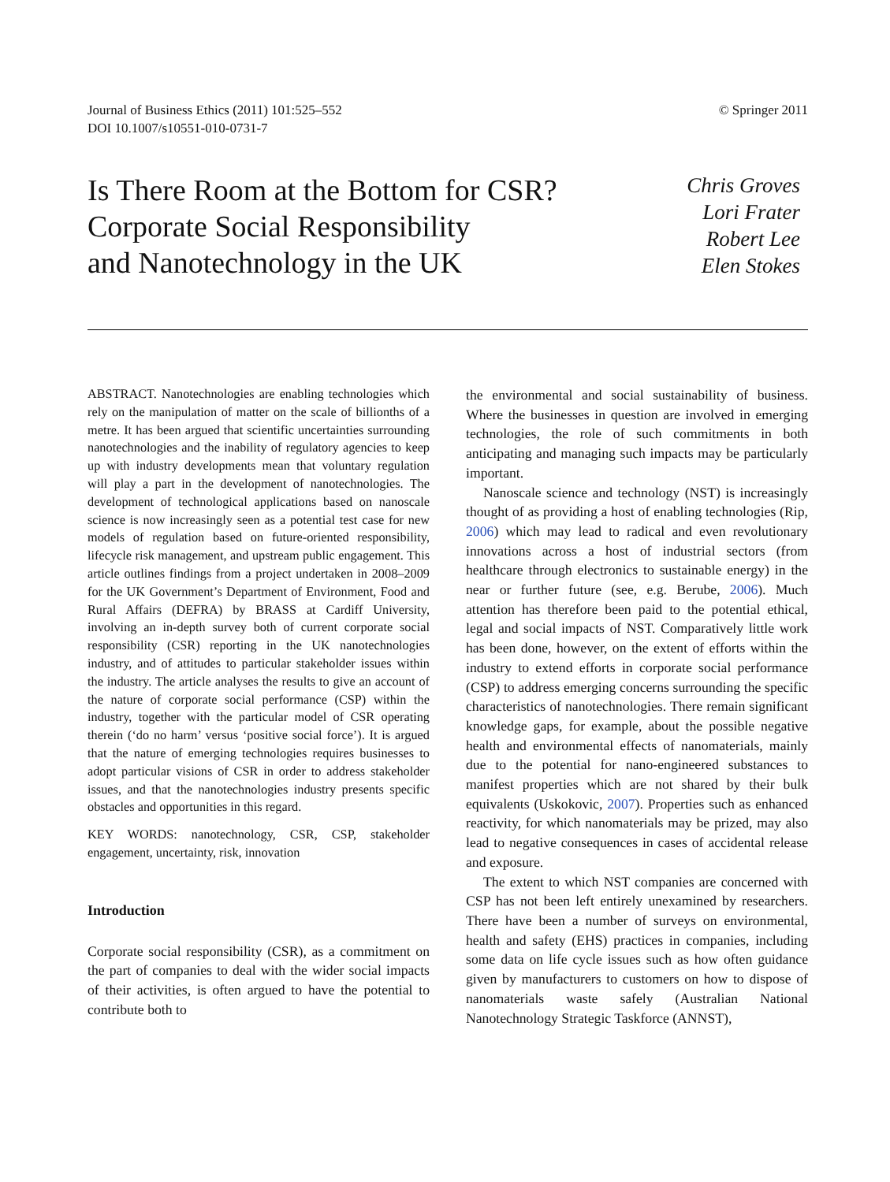Journal of Business Ethics (2011) 101:525–552
DOI 10.1007/s10551-010-0731-7
© Springer 2011
Is There Room at the Bottom for CSR?
Corporate Social Responsibility
and Nanotechnology in the UK
Chris Groves
Lori Frater
Robert Lee
Elen Stokes
ABSTRACT. Nanotechnologies are enabling technologies which rely on the manipulation of matter on the scale of billionths of a metre. It has been argued that scientific uncertainties surrounding nanotechnologies and the inability of regulatory agencies to keep up with industry developments mean that voluntary regulation will play a part in the development of nanotechnologies. The development of technological applications based on nanoscale science is now increasingly seen as a potential test case for new models of regulation based on future-oriented responsibility, lifecycle risk management, and upstream public engagement. This article outlines findings from a project undertaken in 2008–2009 for the UK Government’s Department of Environment, Food and Rural Affairs (DEFRA) by BRASS at Cardiff University, involving an in-depth survey both of current corporate social responsibility (CSR) reporting in the UK nanotechnologies industry, and of attitudes to particular stakeholder issues within the industry. The article analyses the results to give an account of the nature of corporate social performance (CSP) within the industry, together with the particular model of CSR operating therein (‘do no harm’ versus ‘positive social force’). It is argued that the nature of emerging technologies requires businesses to adopt particular visions of CSR in order to address stakeholder issues, and that the nanotechnologies industry presents specific obstacles and opportunities in this regard.
KEY WORDS: nanotechnology, CSR, CSP, stakeholder engagement, uncertainty, risk, innovation
Introduction
Corporate social responsibility (CSR), as a commitment on the part of companies to deal with the wider social impacts of their activities, is often argued to have the potential to contribute both to
the environmental and social sustainability of business. Where the businesses in question are involved in emerging technologies, the role of such commitments in both anticipating and managing such impacts may be particularly important.
Nanoscale science and technology (NST) is increasingly thought of as providing a host of enabling technologies (Rip, 2006) which may lead to radical and even revolutionary innovations across a host of industrial sectors (from healthcare through electronics to sustainable energy) in the near or further future (see, e.g. Berube, 2006). Much attention has therefore been paid to the potential ethical, legal and social impacts of NST. Comparatively little work has been done, however, on the extent of efforts within the industry to extend efforts in corporate social performance (CSP) to address emerging concerns surrounding the specific characteristics of nanotechnologies. There remain significant knowledge gaps, for example, about the possible negative health and environmental effects of nanomaterials, mainly due to the potential for nano-engineered substances to manifest properties which are not shared by their bulk equivalents (Uskokovic, 2007). Properties such as enhanced reactivity, for which nanomaterials may be prized, may also lead to negative consequences in cases of accidental release and exposure.
The extent to which NST companies are concerned with CSP has not been left entirely unexamined by researchers. There have been a number of surveys on environmental, health and safety (EHS) practices in companies, including some data on life cycle issues such as how often guidance given by manufacturers to customers on how to dispose of nanomaterials waste safely (Australian National Nanotechnology Strategic Taskforce (ANNST),